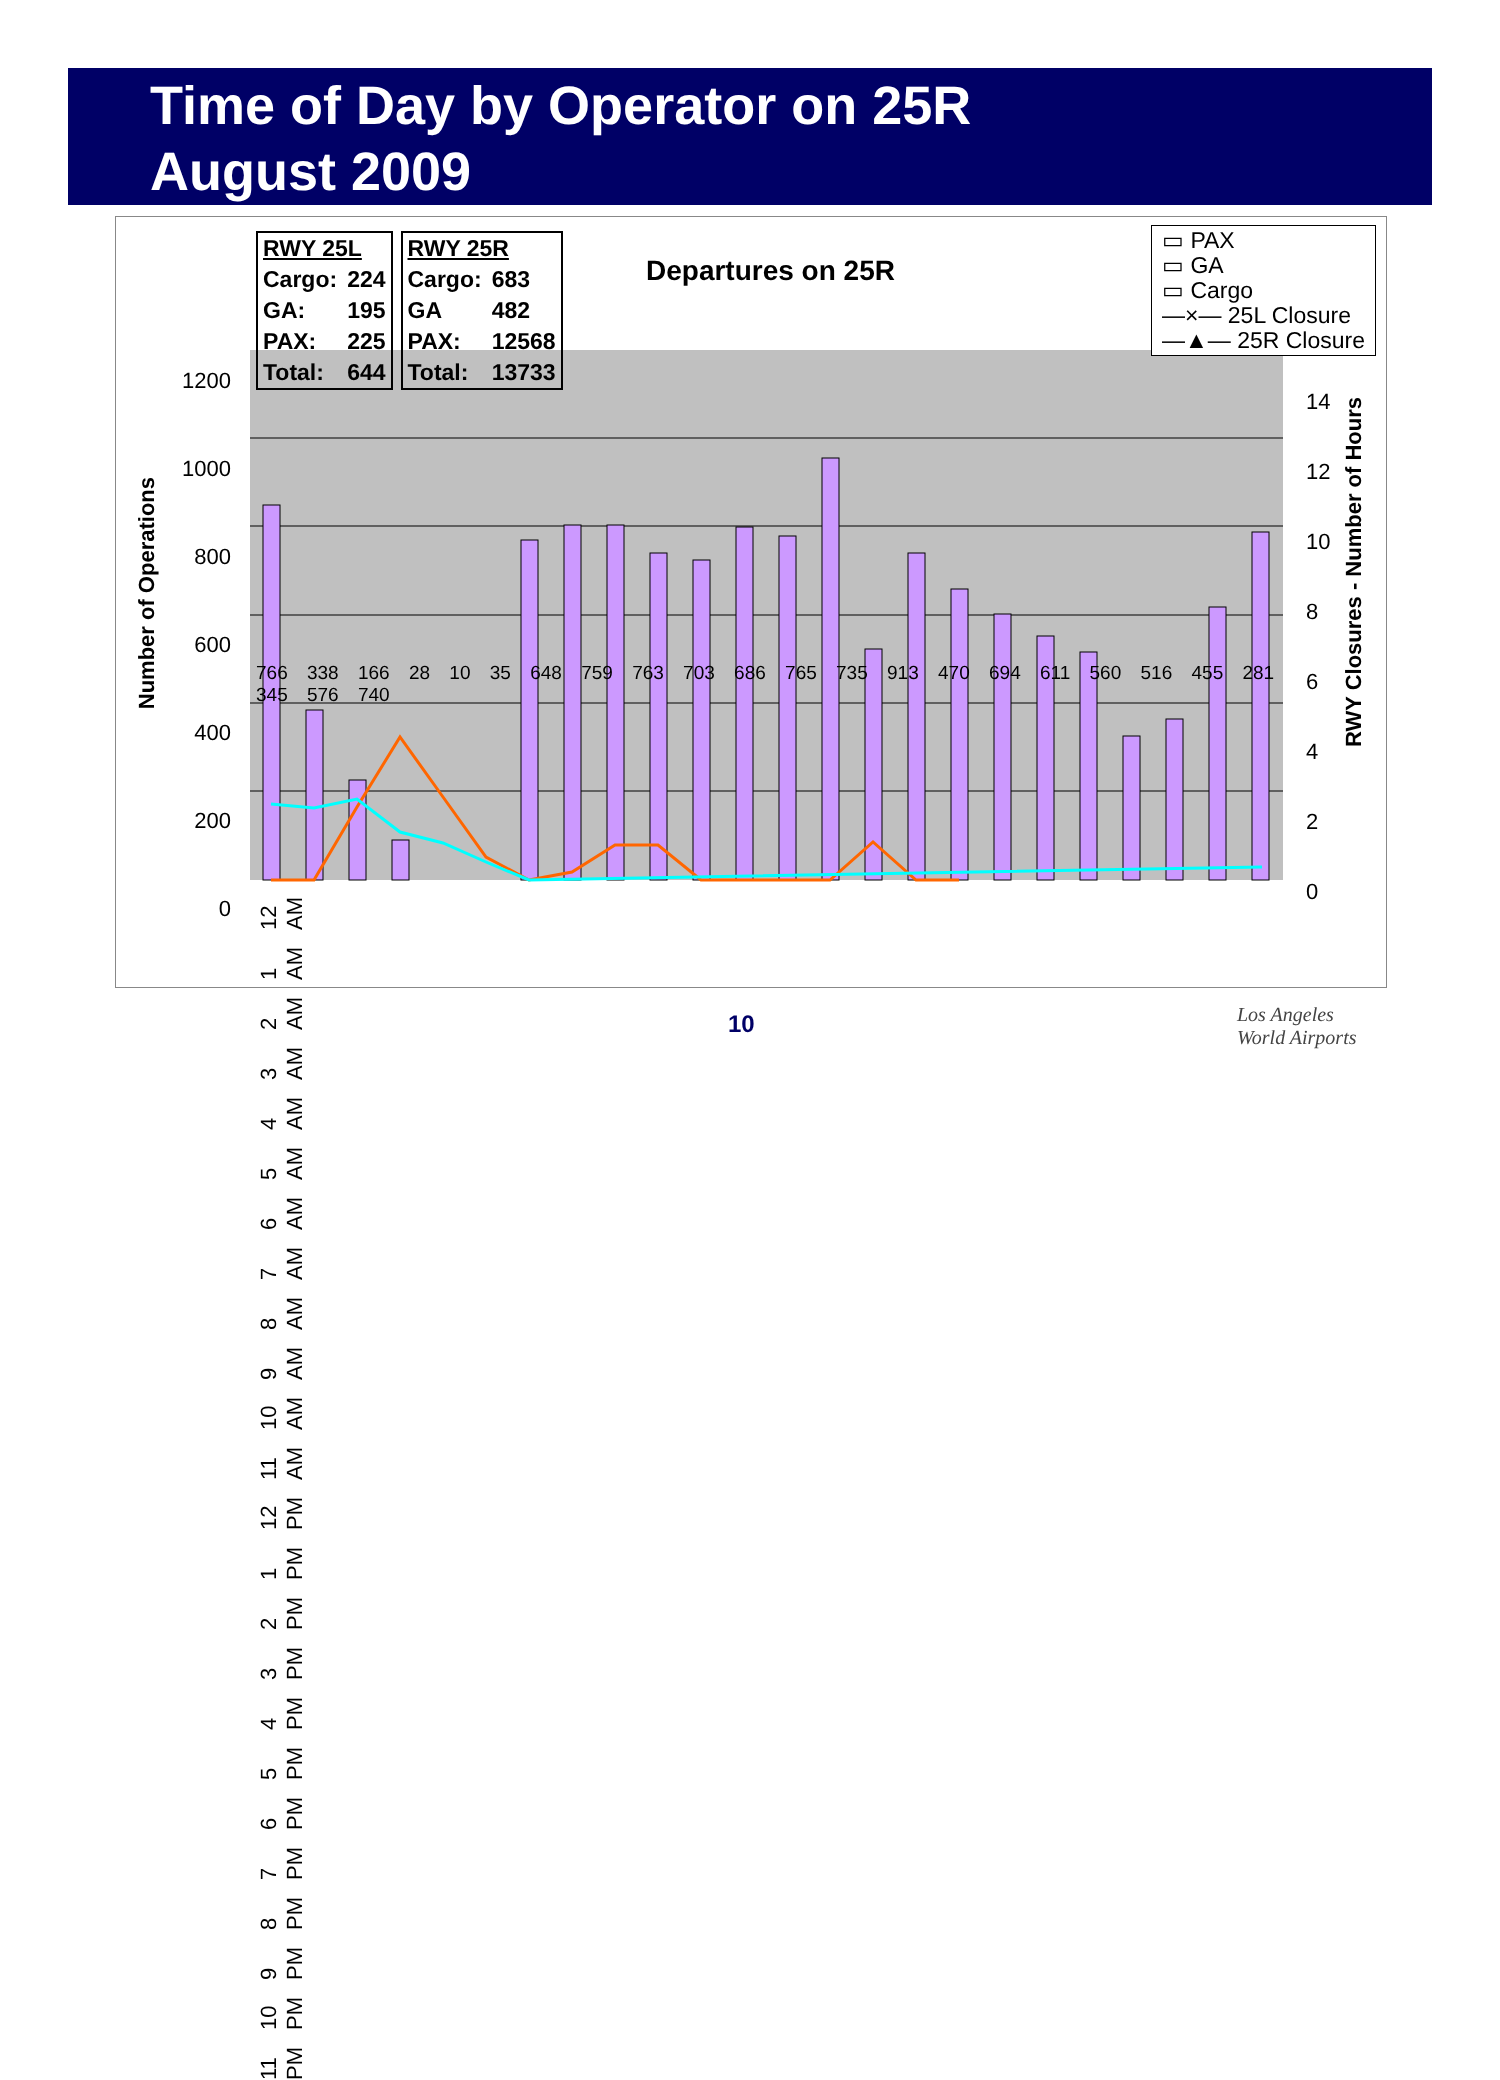Time of Day by Operator on 25R
August 2009
| RWY 25L | |
| --- | --- |
| Cargo: | 224 |
| GA: | 195 |
| PAX: | 225 |
| Total: | 644 |
| RWY 25R | |
| --- | --- |
| Cargo: | 683 |
| GA | 482 |
| PAX: | 12568 |
| Total: | 13733 |
Departures on 25R
▭ PAX
▭ GA
▭ Cargo
—×— 25L Closure
—▲— 25R Closure
Number of Operations
1200
1000
800
600
400
200
0
14
12
10
8
6
4
2
0
RWY Closures - Number of Hours
766 338 166 28 10 35 648 759 763 703 686 765 735 913 470 694 611 560 516 455 281 345 576 740
12 AM 1 AM 2 AM 3 AM 4 AM 5 AM 6 AM 7 AM 8 AM 9 AM 10 AM 11 AM 12 PM 1 PM 2 PM 3 PM 4 PM 5 PM 6 PM 7 PM 8 PM 9 PM 10 PM 11 PM
10
Los Angeles
World Airports